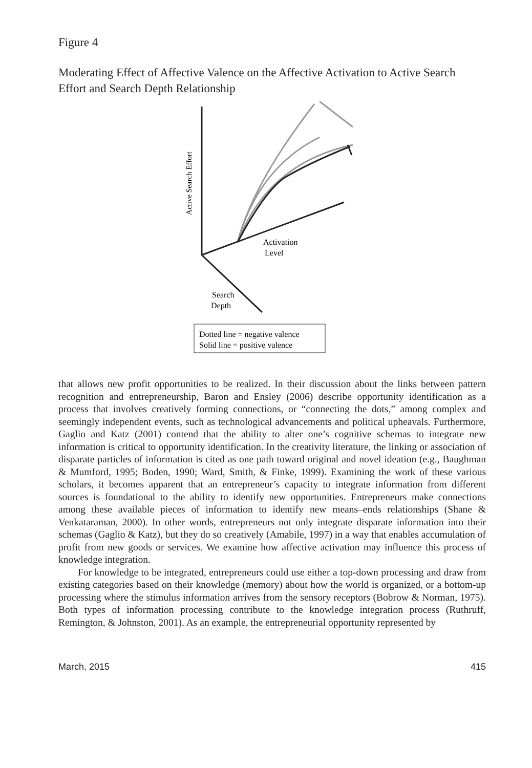Figure 4
Moderating Effect of Affective Valence on the Affective Activation to Active Search Effort and Search Depth Relationship
Active Search Effort
Activation
Level
Search
Depth
Dotted line = negative valence
Solid line = positive valence
that allows new profit opportunities to be realized. In their discussion about the links between pattern recognition and entrepreneurship, Baron and Ensley (2006) describe opportunity identification as a process that involves creatively forming connections, or “connecting the dots,” among complex and seemingly independent events, such as technological advancements and political upheavals. Furthermore, Gaglio and Katz (2001) contend that the ability to alter one’s cognitive schemas to integrate new information is critical to opportunity identification. In the creativity literature, the linking or association of disparate particles of information is cited as one path toward original and novel ideation (e.g., Baughman & Mumford, 1995; Boden, 1990; Ward, Smith, & Finke, 1999). Examining the work of these various scholars, it becomes apparent that an entrepreneur’s capacity to integrate information from different sources is foundational to the ability to identify new opportunities. Entrepreneurs make connections among these available pieces of information to identify new means–ends relationships (Shane & Venkataraman, 2000). In other words, entrepreneurs not only integrate disparate information into their schemas (Gaglio & Katz), but they do so creatively (Amabile, 1997) in a way that enables accumulation of profit from new goods or services. We examine how affective activation may influence this process of knowledge integration.
For knowledge to be integrated, entrepreneurs could use either a top-down processing and draw from existing categories based on their knowledge (memory) about how the world is organized, or a bottom-up processing where the stimulus information arrives from the sensory receptors (Bobrow & Norman, 1975). Both types of information processing contribute to the knowledge integration process (Ruthruff, Remington, & Johnston, 2001). As an example, the entrepreneurial opportunity represented by
March, 2015 415